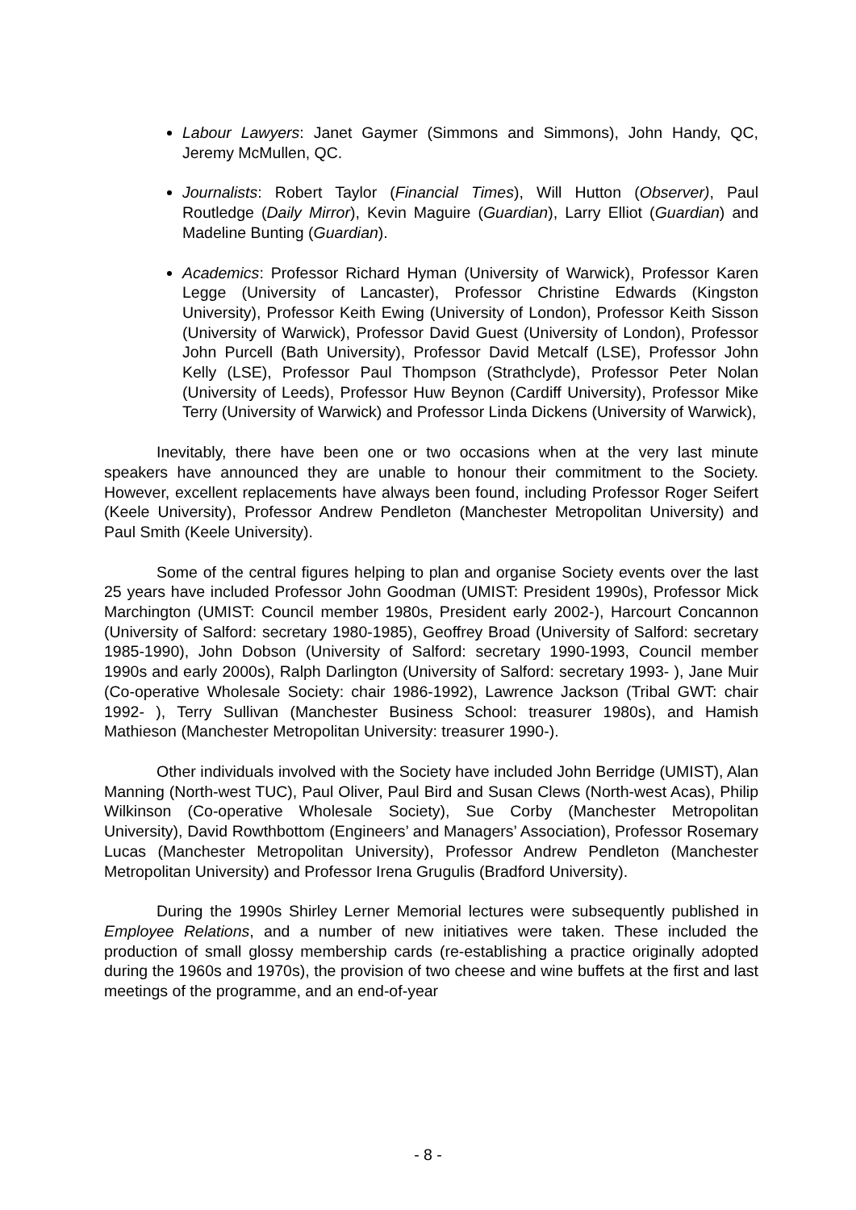Labour Lawyers: Janet Gaymer (Simmons and Simmons), John Handy, QC, Jeremy McMullen, QC.
Journalists: Robert Taylor (Financial Times), Will Hutton (Observer), Paul Routledge (Daily Mirror), Kevin Maguire (Guardian), Larry Elliot (Guardian) and Madeline Bunting (Guardian).
Academics: Professor Richard Hyman (University of Warwick), Professor Karen Legge (University of Lancaster), Professor Christine Edwards (Kingston University), Professor Keith Ewing (University of London), Professor Keith Sisson (University of Warwick), Professor David Guest (University of London), Professor John Purcell (Bath University), Professor David Metcalf (LSE), Professor John Kelly (LSE), Professor Paul Thompson (Strathclyde), Professor Peter Nolan (University of Leeds), Professor Huw Beynon (Cardiff University), Professor Mike Terry (University of Warwick) and Professor Linda Dickens (University of Warwick),
Inevitably, there have been one or two occasions when at the very last minute speakers have announced they are unable to honour their commitment to the Society. However, excellent replacements have always been found, including Professor Roger Seifert (Keele University), Professor Andrew Pendleton (Manchester Metropolitan University) and Paul Smith (Keele University).
Some of the central figures helping to plan and organise Society events over the last 25 years have included Professor John Goodman (UMIST: President 1990s), Professor Mick Marchington (UMIST: Council member 1980s, President early 2002-), Harcourt Concannon (University of Salford: secretary 1980-1985), Geoffrey Broad (University of Salford: secretary 1985-1990), John Dobson (University of Salford: secretary 1990-1993, Council member 1990s and early 2000s), Ralph Darlington (University of Salford: secretary 1993- ), Jane Muir (Co-operative Wholesale Society: chair 1986-1992), Lawrence Jackson (Tribal GWT: chair 1992- ), Terry Sullivan (Manchester Business School: treasurer 1980s), and Hamish Mathieson (Manchester Metropolitan University: treasurer 1990-).
Other individuals involved with the Society have included John Berridge (UMIST), Alan Manning (North-west TUC), Paul Oliver, Paul Bird and Susan Clews (North-west Acas), Philip Wilkinson (Co-operative Wholesale Society), Sue Corby (Manchester Metropolitan University), David Rowthbottom (Engineers’ and Managers’ Association), Professor Rosemary Lucas (Manchester Metropolitan University), Professor Andrew Pendleton (Manchester Metropolitan University) and Professor Irena Grugulis (Bradford University).
During the 1990s Shirley Lerner Memorial lectures were subsequently published in Employee Relations, and a number of new initiatives were taken. These included the production of small glossy membership cards (re-establishing a practice originally adopted during the 1960s and 1970s), the provision of two cheese and wine buffets at the first and last meetings of the programme, and an end-of-year
- 8 -